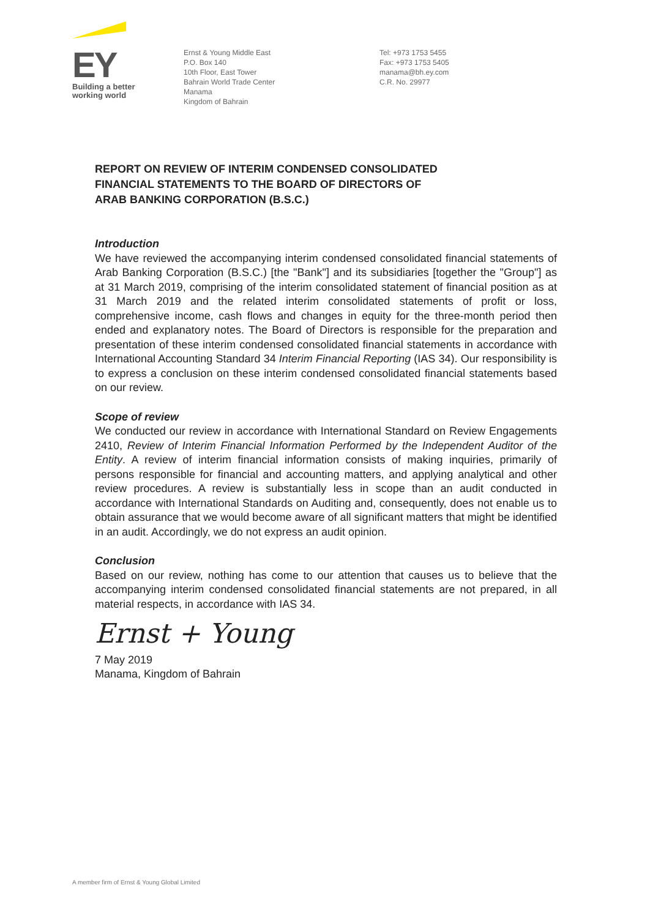EY
Building a better
working world
Ernst & Young Middle East
P.O. Box 140
10th Floor, East Tower
Bahrain World Trade Center
Manama
Kingdom of Bahrain
Tel: +973 1753 5455
Fax: +973 1753 5405
manama@bh.ey.com
C.R. No. 29977
REPORT ON REVIEW OF INTERIM CONDENSED CONSOLIDATED
FINANCIAL STATEMENTS TO THE BOARD OF DIRECTORS OF
ARAB BANKING CORPORATION (B.S.C.)
Introduction
We have reviewed the accompanying interim condensed consolidated financial statements of Arab Banking Corporation (B.S.C.) [the "Bank"] and its subsidiaries [together the "Group"] as at 31 March 2019, comprising of the interim consolidated statement of financial position as at 31 March 2019 and the related interim consolidated statements of profit or loss, comprehensive income, cash flows and changes in equity for the three-month period then ended and explanatory notes. The Board of Directors is responsible for the preparation and presentation of these interim condensed consolidated financial statements in accordance with International Accounting Standard 34 Interim Financial Reporting (IAS 34). Our responsibility is to express a conclusion on these interim condensed consolidated financial statements based on our review.
Scope of review
We conducted our review in accordance with International Standard on Review Engagements 2410, Review of Interim Financial Information Performed by the Independent Auditor of the Entity. A review of interim financial information consists of making inquiries, primarily of persons responsible for financial and accounting matters, and applying analytical and other review procedures. A review is substantially less in scope than an audit conducted in accordance with International Standards on Auditing and, consequently, does not enable us to obtain assurance that we would become aware of all significant matters that might be identified in an audit. Accordingly, we do not express an audit opinion.
Conclusion
Based on our review, nothing has come to our attention that causes us to believe that the accompanying interim condensed consolidated financial statements are not prepared, in all material respects, in accordance with IAS 34.
Ernst + Young
7 May 2019
Manama, Kingdom of Bahrain
A member firm of Ernst & Young Global Limited